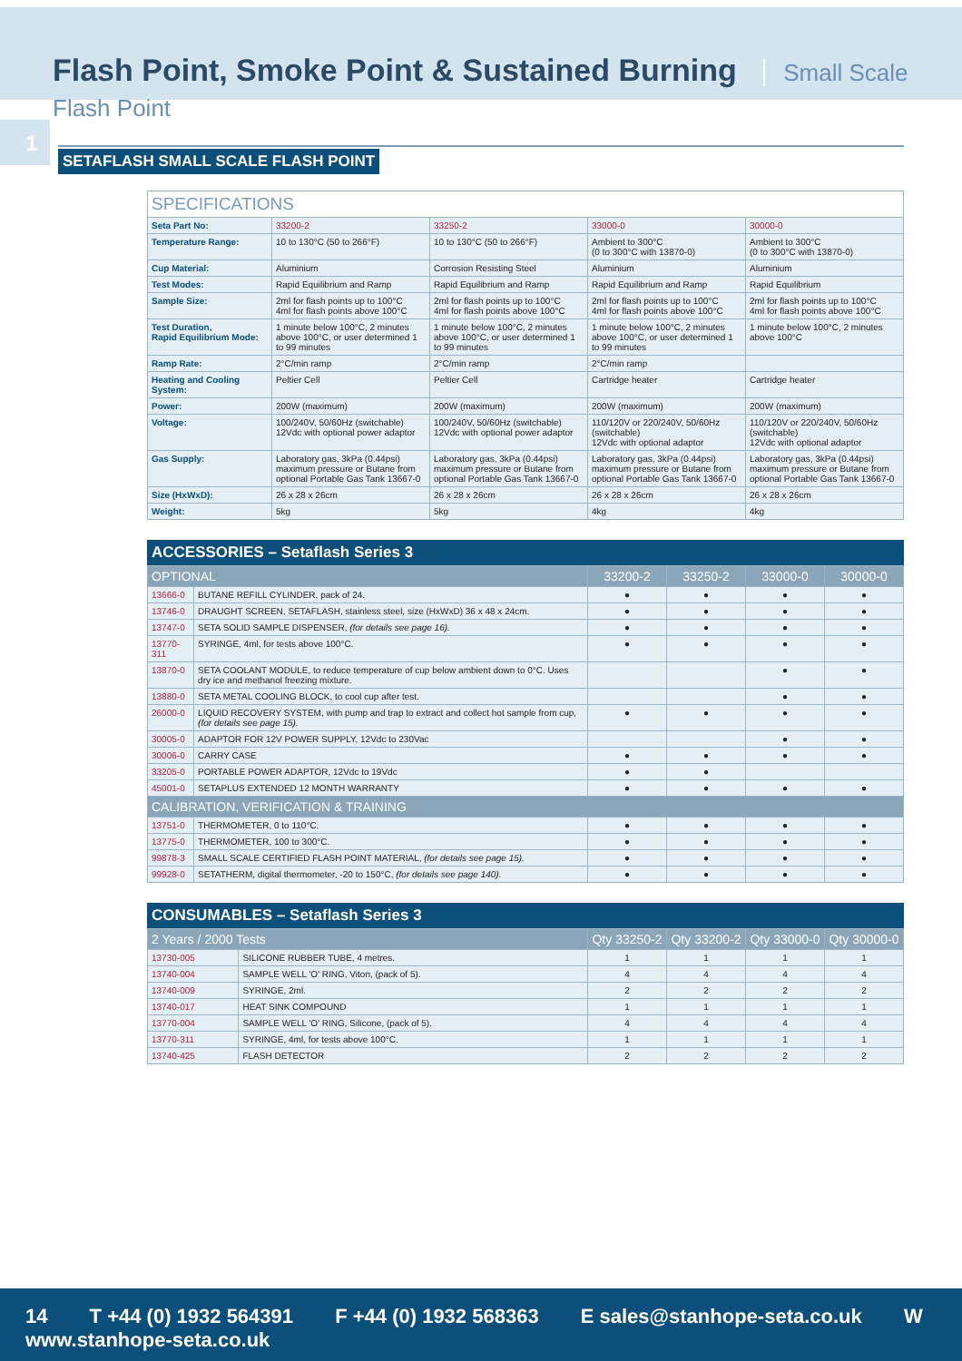Flash Point, Smoke Point & Sustained Burning Small Scale Flash Point
1
SETAFLASH SMALL SCALE FLASH POINT
SPECIFICATIONS
| Seta Part No: | 33200-2 | 33250-2 | 33000-0 | 30000-0 |
| Temperature Range: | 10 to 130°C (50 to 266°F) | 10 to 130°C (50 to 266°F) | Ambient to 300°C (0 to 300°C with 13870-0) | Ambient to 300°C (0 to 300°C with 13870-0) |
| Cup Material: | Aluminium | Corrosion Resisting Steel | Aluminium | Aluminium |
| Test Modes: | Rapid Equilibrium and Ramp | Rapid Equilibrium and Ramp | Rapid Equilibrium and Ramp | Rapid Equilibrium |
| Sample Size: | 2ml for flash points up to 100°C 4ml for flash points above 100°C | 2ml for flash points up to 100°C 4ml for flash points above 100°C | 2ml for flash points up to 100°C 4ml for flash points above 100°C | 2ml for flash points up to 100°C 4ml for flash points above 100°C |
| Test Duration, Rapid Equilibrium Mode: | 1 minute below 100°C, 2 minutes above 100°C, or user determined 1 to 99 minutes | 1 minute below 100°C, 2 minutes above 100°C, or user determined 1 to 99 minutes | 1 minute below 100°C, 2 minutes above 100°C, or user determined 1 to 99 minutes | 1 minute below 100°C, 2 minutes above 100°C |
| Ramp Rate: | 2°C/min ramp | 2°C/min ramp | 2°C/min ramp | |
| Heating and Cooling System: | Peltier Cell | Peltier Cell | Cartridge heater | Cartridge heater |
| Power: | 200W (maximum) | 200W (maximum) | 200W (maximum) | 200W (maximum) |
| Voltage: | 100/240V, 50/60Hz (switchable) 12Vdc with optional power adaptor | 100/240V, 50/60Hz (switchable) 12Vdc with optional power adaptor | 110/120V or 220/240V, 50/60Hz (switchable) 12Vdc with optional adaptor | 110/120V or 220/240V, 50/60Hz (switchable) 12Vdc with optional adaptor |
| Gas Supply: | Laboratory gas, 3kPa (0.44psi) maximum pressure or Butane from optional Portable Gas Tank 13667-0 | Laboratory gas, 3kPa (0.44psi) maximum pressure or Butane from optional Portable Gas Tank 13667-0 | Laboratory gas, 3kPa (0.44psi) maximum pressure or Butane from optional Portable Gas Tank 13667-0 | Laboratory gas, 3kPa (0.44psi) maximum pressure or Butane from optional Portable Gas Tank 13667-0 |
| Size (HxWxD): | 26 x 28 x 26cm | 26 x 28 x 26cm | 26 x 28 x 26cm | 26 x 28 x 26cm |
| Weight: | 5kg | 5kg | 4kg | 4kg |
ACCESSORIES – Setaflash Series 3
| OPTIONAL | | 33200-2 | 33250-2 | 33000-0 | 30000-0 |
| --- | --- | --- | --- | --- | --- |
| 13666-0 | BUTANE REFILL CYLINDER, pack of 24. | ● | ● | ● | ● |
| 13746-0 | DRAUGHT SCREEN, SETAFLASH, stainless steel, size (HxWxD) 36 x 48 x 24cm. | ● | ● | ● | ● |
| 13747-0 | SETA SOLID SAMPLE DISPENSER, (for details see page 16). | ● | ● | ● | ● |
| 13770-311 | SYRINGE, 4ml, for tests above 100°C. | ● | ● | ● | ● |
| 13870-0 | SETA COOLANT MODULE, to reduce temperature of cup below ambient down to 0°C. Uses dry ice and methanol freezing mixture. | | | ● | ● |
| 13880-0 | SETA METAL COOLING BLOCK, to cool cup after test. | | | ● | ● |
| 26000-0 | LIQUID RECOVERY SYSTEM, with pump and trap to extract and collect hot sample from cup, (for details see page 15). | ● | ● | ● | ● |
| 30005-0 | ADAPTOR FOR 12V POWER SUPPLY, 12Vdc to 230Vac | | | ● | ● |
| 30006-0 | CARRY CASE | ● | ● | ● | ● |
| 33205-0 | PORTABLE POWER ADAPTOR, 12Vdc to 19Vdc | ● | ● | | |
| 45001-0 | SETAPLUS EXTENDED 12 MONTH WARRANTY | ● | ● | ● | ● |
| CALIBRATION, VERIFICATION & TRAINING | | | | | |
| 13751-0 | THERMOMETER, 0 to 110°C. | ● | ● | ● | ● |
| 13775-0 | THERMOMETER, 100 to 300°C. | ● | ● | ● | ● |
| 99878-3 | SMALL SCALE CERTIFIED FLASH POINT MATERIAL, (for details see page 15). | ● | ● | ● | ● |
| 99928-0 | SETATHERM, digital thermometer, -20 to 150°C, (for details see page 140). | ● | ● | ● | ● |
CONSUMABLES – Setaflash Series 3
| 2 Years / 2000 Tests | | Qty 33250-2 | Qty 33200-2 | Qty 33000-0 | Qty 30000-0 |
| --- | --- | --- | --- | --- | --- |
| 13730-005 | SILICONE RUBBER TUBE, 4 metres. | 1 | 1 | 1 | 1 |
| 13740-004 | SAMPLE WELL 'O' RING, Viton, (pack of 5). | 4 | 4 | 4 | 4 |
| 13740-009 | SYRINGE, 2ml. | 2 | 2 | 2 | 2 |
| 13740-017 | HEAT SINK COMPOUND | 1 | 1 | 1 | 1 |
| 13770-004 | SAMPLE WELL 'O' RING, Silicone, (pack of 5). | 4 | 4 | 4 | 4 |
| 13770-311 | SYRINGE, 4ml, for tests above 100°C. | 1 | 1 | 1 | 1 |
| 13740-425 | FLASH DETECTOR | 2 | 2 | 2 | 2 |
14 T +44 (0) 1932 564391 F +44 (0) 1932 568363 E sales@stanhope-seta.co.uk W www.stanhope-seta.co.uk